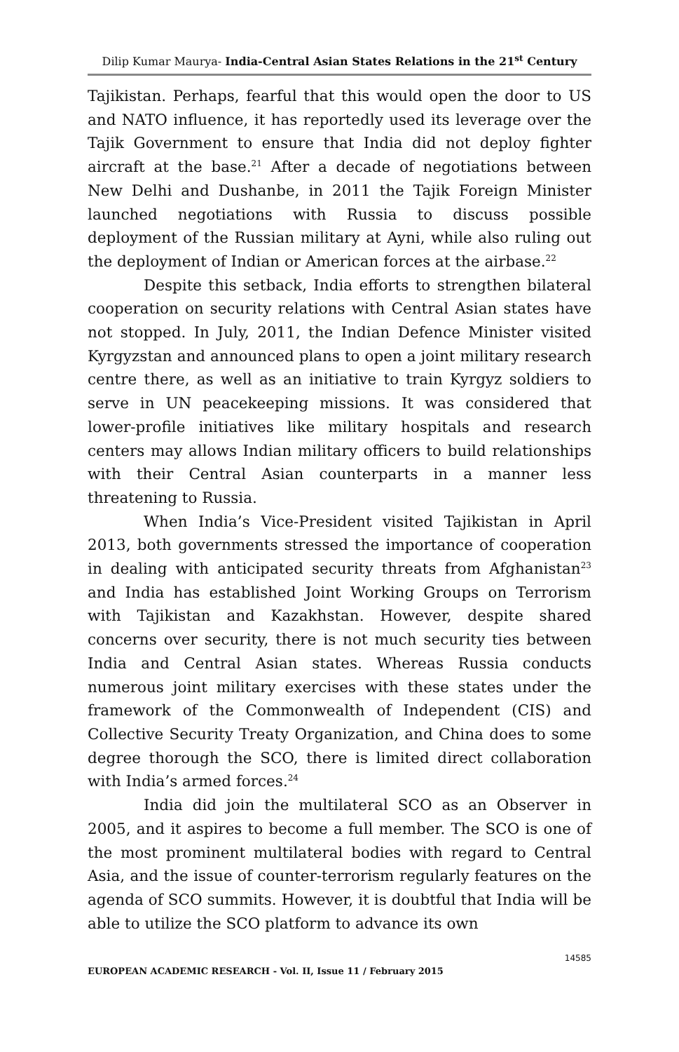Dilip Kumar Maurya- India-Central Asian States Relations in the 21<sup>st</sup> Century
Tajikistan. Perhaps, fearful that this would open the door to US and NATO influence, it has reportedly used its leverage over the Tajik Government to ensure that India did not deploy fighter aircraft at the base.<sup>21</sup> After a decade of negotiations between New Delhi and Dushanbe, in 2011 the Tajik Foreign Minister launched negotiations with Russia to discuss possible deployment of the Russian military at Ayni, while also ruling out the deployment of Indian or American forces at the airbase.<sup>22</sup>
Despite this setback, India efforts to strengthen bilateral cooperation on security relations with Central Asian states have not stopped. In July, 2011, the Indian Defence Minister visited Kyrgyzstan and announced plans to open a joint military research centre there, as well as an initiative to train Kyrgyz soldiers to serve in UN peacekeeping missions. It was considered that lower-profile initiatives like military hospitals and research centers may allows Indian military officers to build relationships with their Central Asian counterparts in a manner less threatening to Russia.
When India’s Vice-President visited Tajikistan in April 2013, both governments stressed the importance of cooperation in dealing with anticipated security threats from Afghanistan<sup>23</sup> and India has established Joint Working Groups on Terrorism with Tajikistan and Kazakhstan. However, despite shared concerns over security, there is not much security ties between India and Central Asian states. Whereas Russia conducts numerous joint military exercises with these states under the framework of the Commonwealth of Independent (CIS) and Collective Security Treaty Organization, and China does to some degree thorough the SCO, there is limited direct collaboration with India’s armed forces.<sup>24</sup>
India did join the multilateral SCO as an Observer in 2005, and it aspires to become a full member. The SCO is one of the most prominent multilateral bodies with regard to Central Asia, and the issue of counter-terrorism regularly features on the agenda of SCO summits. However, it is doubtful that India will be able to utilize the SCO platform to advance its own
14585
EUROPEAN ACADEMIC RESEARCH - Vol. II, Issue 11 / February 2015